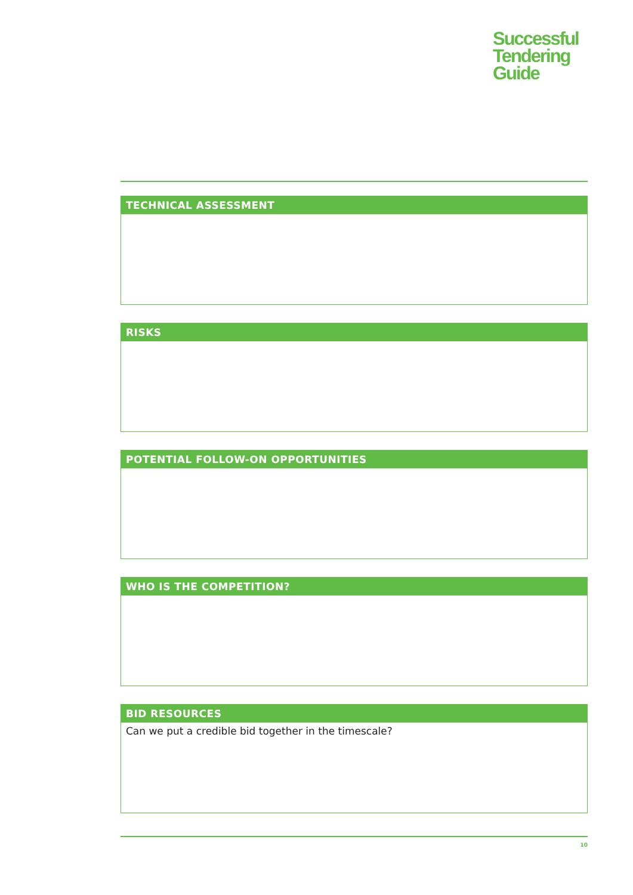Successful
Tendering
Guide
TECHNICAL ASSESSMENT
RISKS
POTENTIAL FOLLOW-ON OPPORTUNITIES
WHO IS THE COMPETITION?
BID RESOURCES
Can we put a credible bid together in the timescale?
10